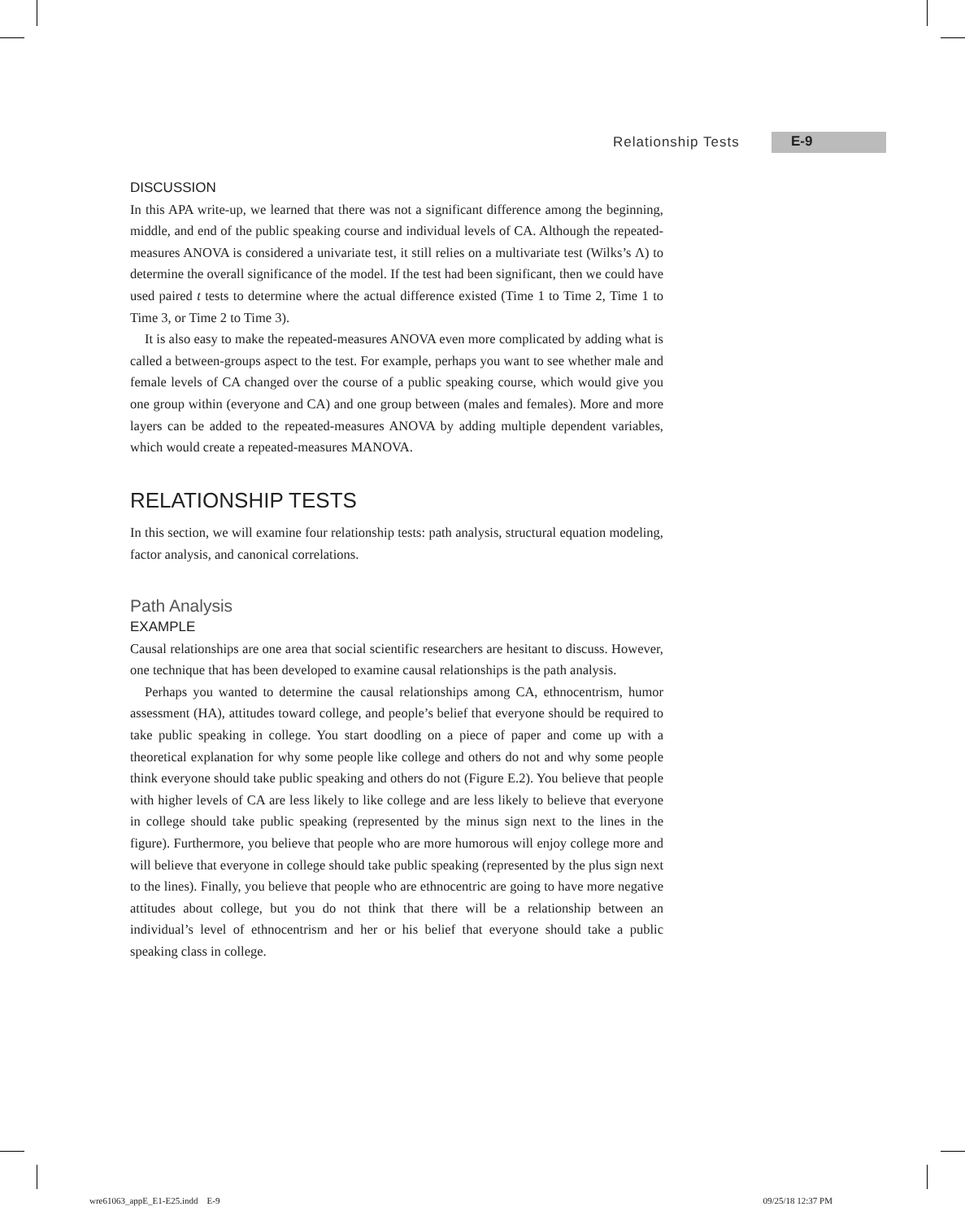Relationship Tests E-9
DISCUSSION
In this APA write-up, we learned that there was not a significant difference among the beginning, middle, and end of the public speaking course and individual levels of CA. Although the repeated-measures ANOVA is considered a univariate test, it still relies on a multivariate test (Wilks’s Λ) to determine the overall significance of the model. If the test had been significant, then we could have used paired t tests to determine where the actual difference existed (Time 1 to Time 2, Time 1 to Time 3, or Time 2 to Time 3).
It is also easy to make the repeated-measures ANOVA even more complicated by adding what is called a between-groups aspect to the test. For example, perhaps you want to see whether male and female levels of CA changed over the course of a public speaking course, which would give you one group within (everyone and CA) and one group between (males and females). More and more layers can be added to the repeated-measures ANOVA by adding multiple dependent variables, which would create a repeated-measures MANOVA.
RELATIONSHIP TESTS
In this section, we will examine four relationship tests: path analysis, structural equation modeling, factor analysis, and canonical correlations.
Path Analysis
EXAMPLE
Causal relationships are one area that social scientific researchers are hesitant to discuss. However, one technique that has been developed to examine causal relationships is the path analysis.
Perhaps you wanted to determine the causal relationships among CA, ethnocentrism, humor assessment (HA), attitudes toward college, and people’s belief that everyone should be required to take public speaking in college. You start doodling on a piece of paper and come up with a theoretical explanation for why some people like college and others do not and why some people think everyone should take public speaking and others do not (Figure E.2). You believe that people with higher levels of CA are less likely to like college and are less likely to believe that everyone in college should take public speaking (represented by the minus sign next to the lines in the figure). Furthermore, you believe that people who are more humorous will enjoy college more and will believe that everyone in college should take public speaking (represented by the plus sign next to the lines). Finally, you believe that people who are ethnocentric are going to have more negative attitudes about college, but you do not think that there will be a relationship between an individual’s level of ethnocentrism and her or his belief that everyone should take a public speaking class in college.
wre61063_appE_E1-E25.indd E-9 09/25/18 12:37 PM